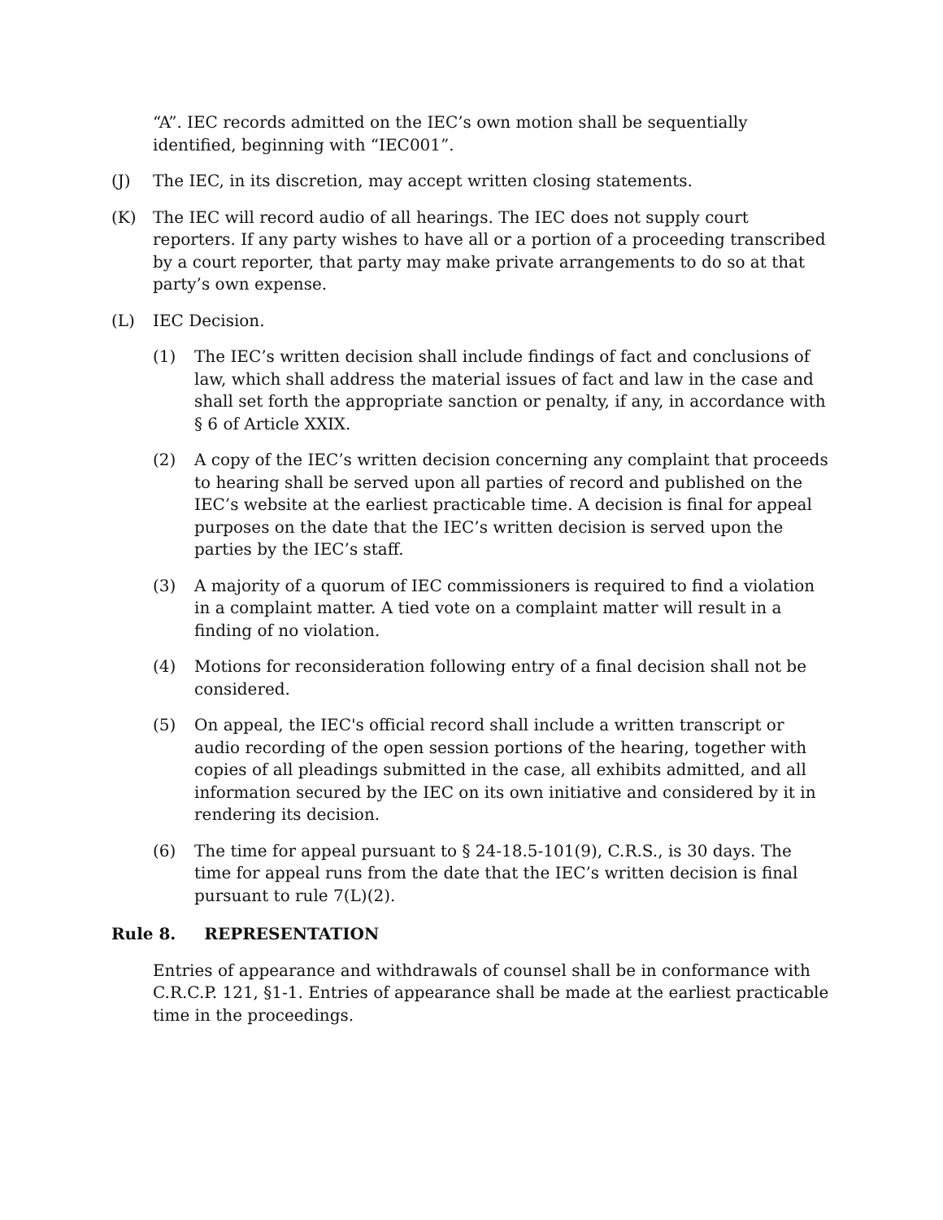“A”. IEC records admitted on the IEC’s own motion shall be sequentially identified, beginning with “IEC001”.
(J) The IEC, in its discretion, may accept written closing statements.
(K) The IEC will record audio of all hearings. The IEC does not supply court reporters. If any party wishes to have all or a portion of a proceeding transcribed by a court reporter, that party may make private arrangements to do so at that party’s own expense.
(L) IEC Decision.
(1) The IEC’s written decision shall include findings of fact and conclusions of law, which shall address the material issues of fact and law in the case and shall set forth the appropriate sanction or penalty, if any, in accordance with § 6 of Article XXIX.
(2) A copy of the IEC’s written decision concerning any complaint that proceeds to hearing shall be served upon all parties of record and published on the IEC’s website at the earliest practicable time. A decision is final for appeal purposes on the date that the IEC’s written decision is served upon the parties by the IEC’s staff.
(3) A majority of a quorum of IEC commissioners is required to find a violation in a complaint matter. A tied vote on a complaint matter will result in a finding of no violation.
(4) Motions for reconsideration following entry of a final decision shall not be considered.
(5) On appeal, the IEC's official record shall include a written transcript or audio recording of the open session portions of the hearing, together with copies of all pleadings submitted in the case, all exhibits admitted, and all information secured by the IEC on its own initiative and considered by it in rendering its decision.
(6) The time for appeal pursuant to § 24-18.5-101(9), C.R.S., is 30 days. The time for appeal runs from the date that the IEC’s written decision is final pursuant to rule 7(L)(2).
Rule 8. REPRESENTATION
Entries of appearance and withdrawals of counsel shall be in conformance with C.R.C.P. 121, §1-1. Entries of appearance shall be made at the earliest practicable time in the proceedings.